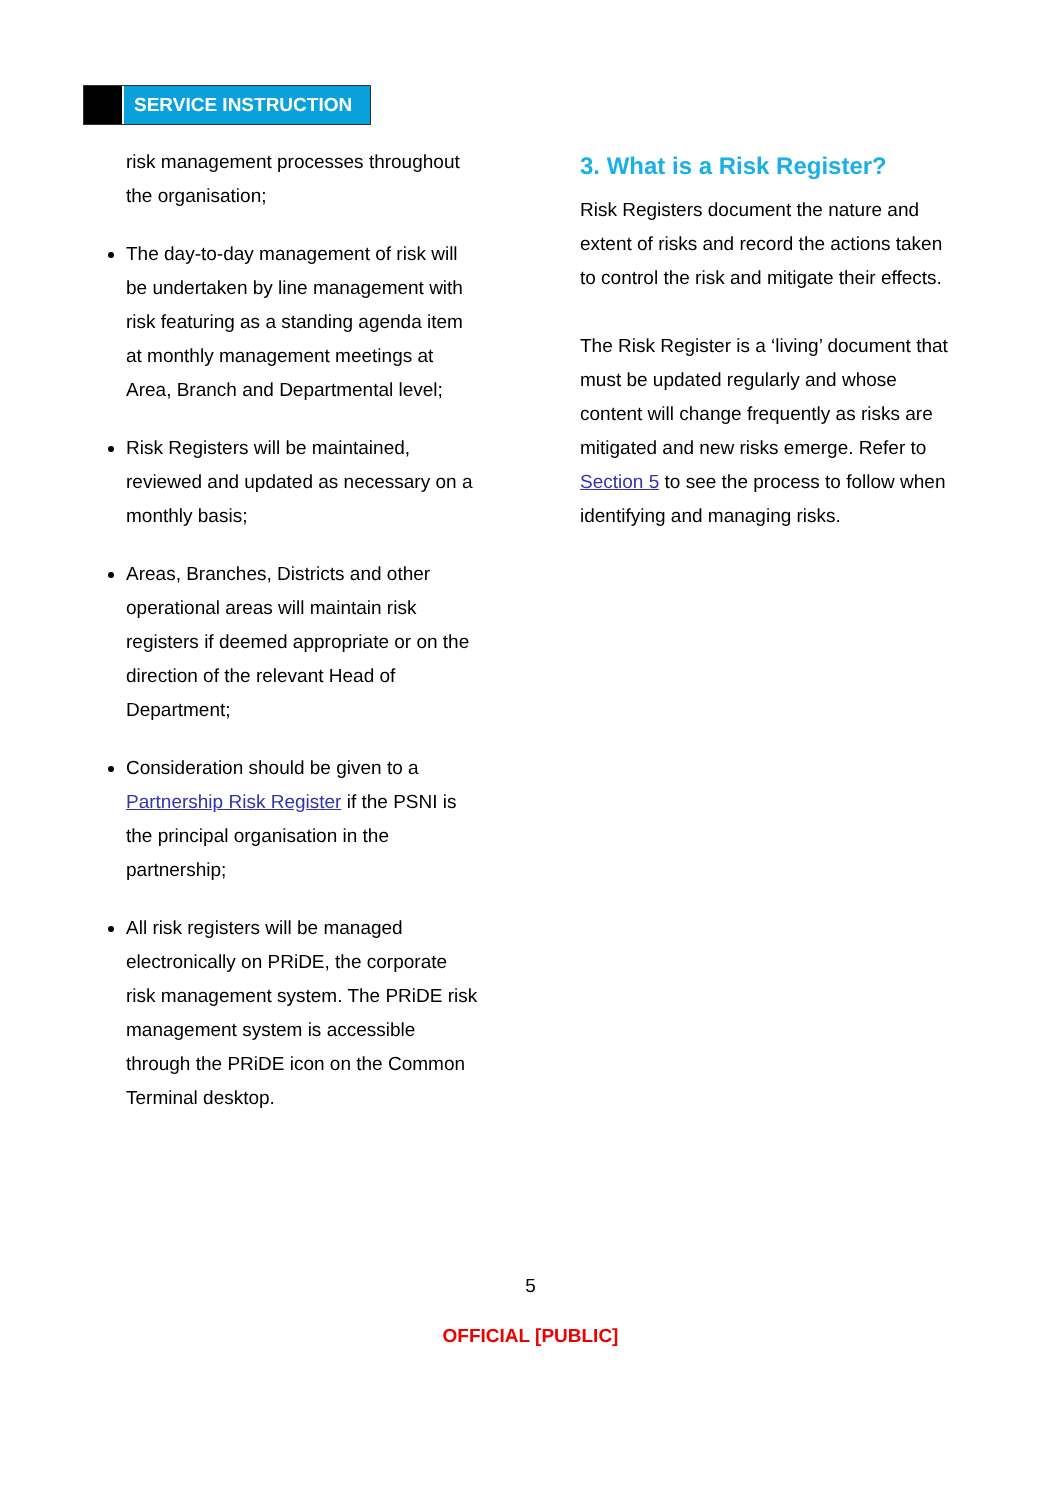SERVICE INSTRUCTION
risk management processes throughout the organisation;
The day-to-day management of risk will be undertaken by line management with risk featuring as a standing agenda item at monthly management meetings at Area, Branch and Departmental level;
Risk Registers will be maintained, reviewed and updated as necessary on a monthly basis;
Areas, Branches, Districts and other operational areas will maintain risk registers if deemed appropriate or on the direction of the relevant Head of Department;
Consideration should be given to a Partnership Risk Register if the PSNI is the principal organisation in the partnership;
All risk registers will be managed electronically on PRiDE, the corporate risk management system. The PRiDE risk management system is accessible through the PRiDE icon on the Common Terminal desktop.
3. What is a Risk Register?
Risk Registers document the nature and extent of risks and record the actions taken to control the risk and mitigate their effects.
The Risk Register is a ‘living’ document that must be updated regularly and whose content will change frequently as risks are mitigated and new risks emerge. Refer to Section 5 to see the process to follow when identifying and managing risks.
5
OFFICIAL [PUBLIC]